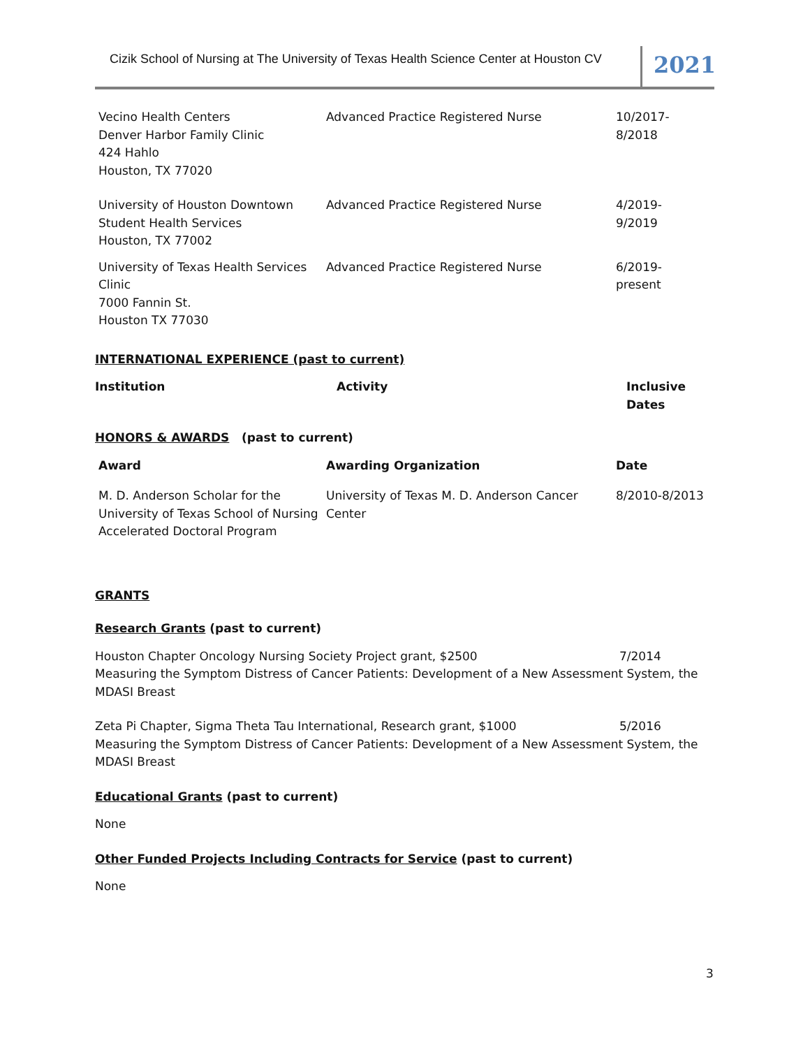Cizik School of Nursing at The University of Texas Health Science Center at Houston CV
2021
| Vecino Health Centers Denver Harbor Family Clinic 424 Hahlo Houston, TX 77020 | Advanced Practice Registered Nurse | 10/2017- 8/2018 |
| University of Houston Downtown Student Health Services Houston, TX 77002 | Advanced Practice Registered Nurse | 4/2019- 9/2019 |
| University of Texas Health Services Clinic 7000 Fannin St. Houston TX 77030 | Advanced Practice Registered Nurse | 6/2019- present |
INTERNATIONAL EXPERIENCE (past to current)
| Institution | Activity | Inclusive Dates |
| --- | --- | --- |
HONORS & AWARDS (past to current)
| Award | Awarding Organization | Date |
| --- | --- | --- |
| M. D. Anderson Scholar for the University of Texas School of Nursing Accelerated Doctoral Program | University of Texas M. D. Anderson Cancer Center | 8/2010-8/2013 |
GRANTS
Research Grants (past to current)
Houston Chapter Oncology Nursing Society Project grant, $2500 7/2014
Measuring the Symptom Distress of Cancer Patients: Development of a New Assessment System, the MDASI Breast
Zeta Pi Chapter, Sigma Theta Tau International, Research grant, $1000 5/2016
Measuring the Symptom Distress of Cancer Patients: Development of a New Assessment System, the MDASI Breast
Educational Grants (past to current)
None
Other Funded Projects Including Contracts for Service (past to current)
None
3